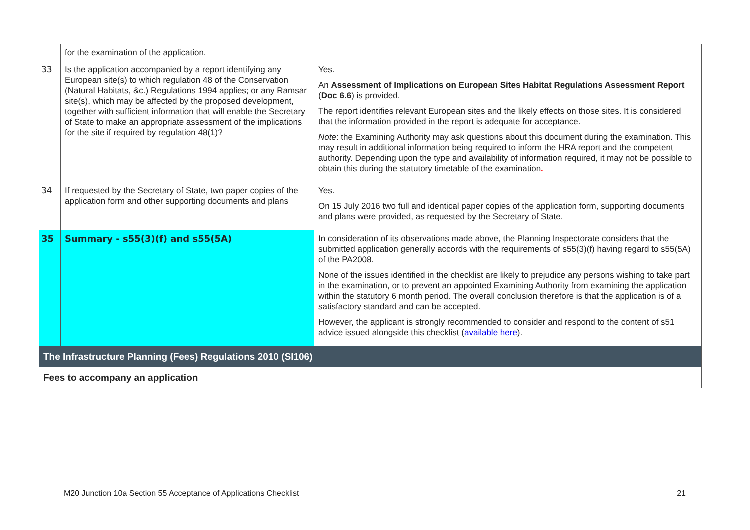| | for the examination of the application. | |
| 33 | Is the application accompanied by a report identifying any European site(s) to which regulation 48 of the Conservation (Natural Habitats, &c.) Regulations 1994 applies; or any Ramsar site(s), which may be affected by the proposed development, together with sufficient information that will enable the Secretary of State to make an appropriate assessment of the implications for the site if required by regulation 48(1)? | Yes. An Assessment of Implications on European Sites Habitat Regulations Assessment Report ( Doc 6.6 ) is provided. The report identifies relevant European sites and the likely effects on those sites. It is considered that the information provided in the report is adequate for acceptance. Note : the Examining Authority may ask questions about this document during the examination. This may result in additional information being required to inform the HRA report and the competent authority. Depending upon the type and availability of information required, it may not be possible to obtain this during the statutory timetable of the examination . |
| 34 | If requested by the Secretary of State, two paper copies of the application form and other supporting documents and plans | Yes. On 15 July 2016 two full and identical paper copies of the application form, supporting documents and plans were provided, as requested by the Secretary of State. |
| 35 | Summary - s55(3)(f) and s55(5A) | In consideration of its observations made above, the Planning Inspectorate considers that the submitted application generally accords with the requirements of s55(3)(f) having regard to s55(5A) of the PA2008. None of the issues identified in the checklist are likely to prejudice any persons wishing to take part in the examination, or to prevent an appointed Examining Authority from examining the application within the statutory 6 month period. The overall conclusion therefore is that the application is of a satisfactory standard and can be accepted. However, the applicant is strongly recommended to consider and respond to the content of s51 advice issued alongside this checklist ( available here ). |
| The Infrastructure Planning (Fees) Regulations 2010 (SI106) | | |
| Fees to accompany an application | | |
M20 Junction 10a Section 55 Acceptance of Applications Checklist 21